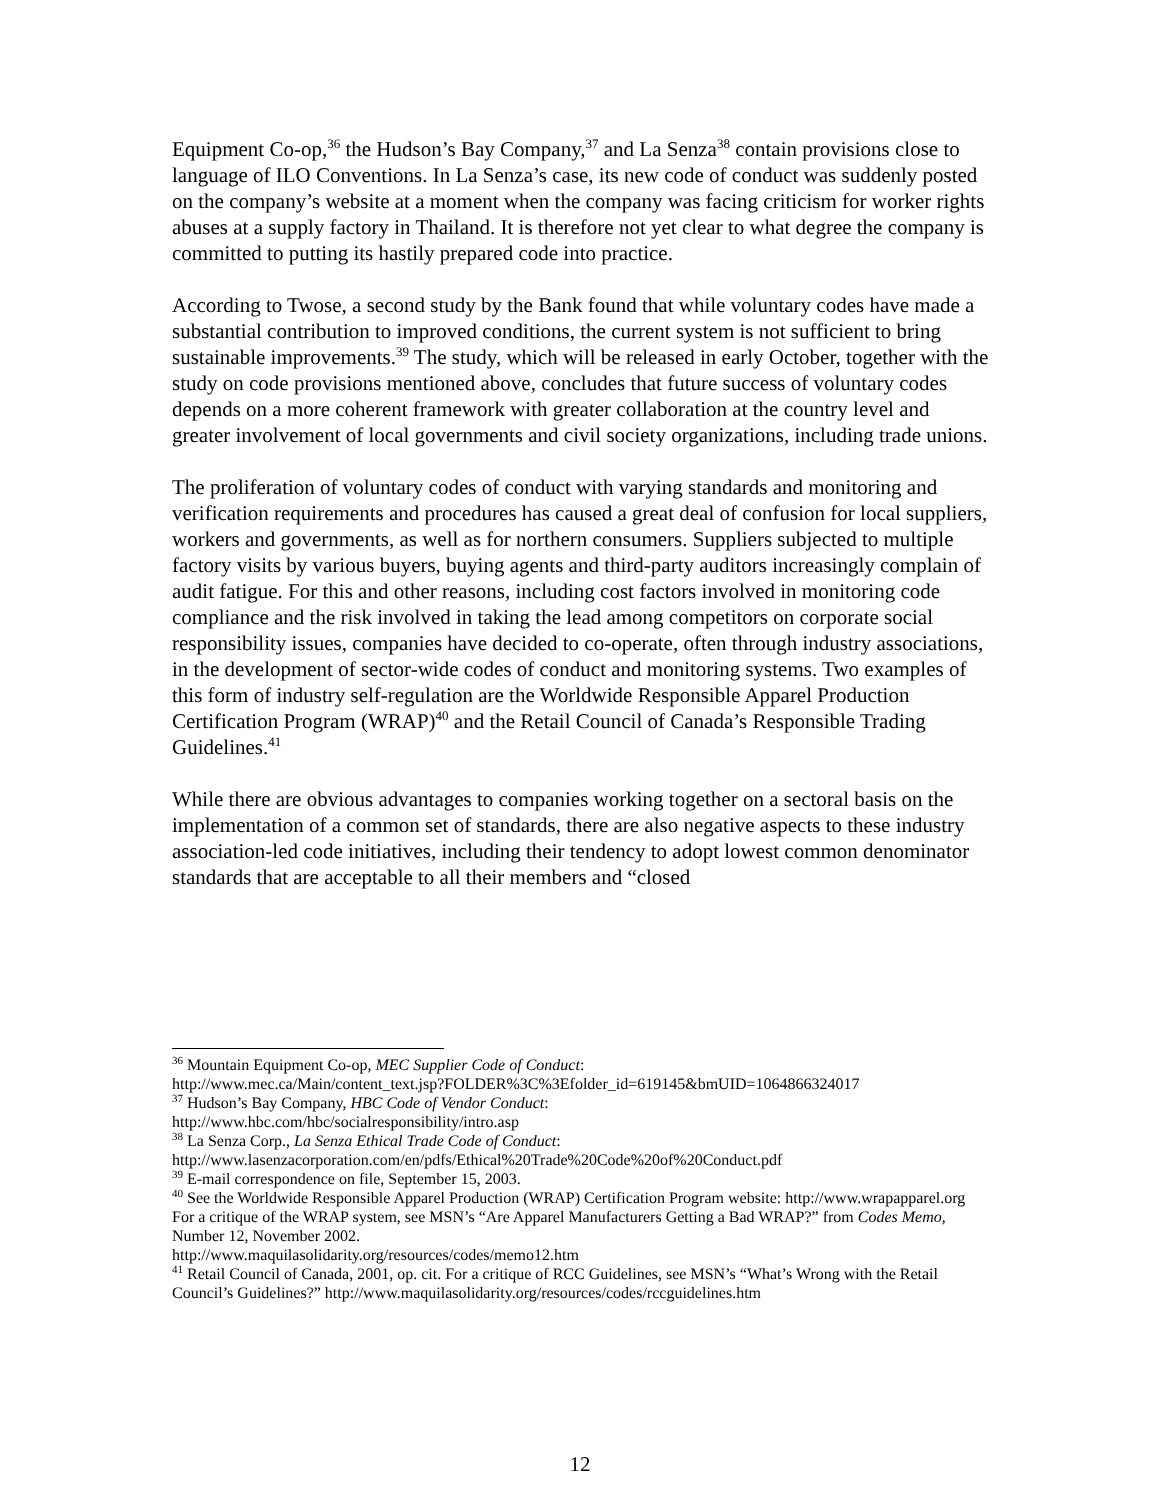Equipment Co-op,<sup>36</sup> the Hudson’s Bay Company,<sup>37</sup> and La Senza<sup>38</sup> contain provisions close to language of ILO Conventions. In La Senza’s case, its new code of conduct was suddenly posted on the company’s website at a moment when the company was facing criticism for worker rights abuses at a supply factory in Thailand. It is therefore not yet clear to what degree the company is committed to putting its hastily prepared code into practice.
According to Twose, a second study by the Bank found that while voluntary codes have made a substantial contribution to improved conditions, the current system is not sufficient to bring sustainable improvements.<sup>39</sup> The study, which will be released in early October, together with the study on code provisions mentioned above, concludes that future success of voluntary codes depends on a more coherent framework with greater collaboration at the country level and greater involvement of local governments and civil society organizations, including trade unions.
The proliferation of voluntary codes of conduct with varying standards and monitoring and verification requirements and procedures has caused a great deal of confusion for local suppliers, workers and governments, as well as for northern consumers. Suppliers subjected to multiple factory visits by various buyers, buying agents and third-party auditors increasingly complain of audit fatigue. For this and other reasons, including cost factors involved in monitoring code compliance and the risk involved in taking the lead among competitors on corporate social responsibility issues, companies have decided to co-operate, often through industry associations, in the development of sector-wide codes of conduct and monitoring systems. Two examples of this form of industry self-regulation are the Worldwide Responsible Apparel Production Certification Program (WRAP)<sup>40</sup> and the Retail Council of Canada’s Responsible Trading Guidelines.<sup>41</sup>
While there are obvious advantages to companies working together on a sectoral basis on the implementation of a common set of standards, there are also negative aspects to these industry association-led code initiatives, including their tendency to adopt lowest common denominator standards that are acceptable to all their members and “closed
<sup>36</sup> Mountain Equipment Co-op, MEC Supplier Code of Conduct:
http://www.mec.ca/Main/content_text.jsp?FOLDER%3C%3Efolder_id=619145&bmUID=1064866324017
<sup>37</sup> Hudson’s Bay Company, HBC Code of Vendor Conduct:
http://www.hbc.com/hbc/socialresponsibility/intro.asp
<sup>38</sup> La Senza Corp., La Senza Ethical Trade Code of Conduct:
http://www.lasenzacorporation.com/en/pdfs/Ethical%20Trade%20Code%20of%20Conduct.pdf
<sup>39</sup> E-mail correspondence on file, September 15, 2003.
<sup>40</sup> See the Worldwide Responsible Apparel Production (WRAP) Certification Program website: http://www.wrapapparel.org For a critique of the WRAP system, see MSN’s “Are Apparel Manufacturers Getting a Bad WRAP?” from Codes Memo, Number 12, November 2002.
http://www.maquilasolidarity.org/resources/codes/memo12.htm
<sup>41</sup> Retail Council of Canada, 2001, op. cit. For a critique of RCC Guidelines, see MSN’s “What’s Wrong with the Retail Council’s Guidelines?” http://www.maquilasolidarity.org/resources/codes/rccguidelines.htm
12